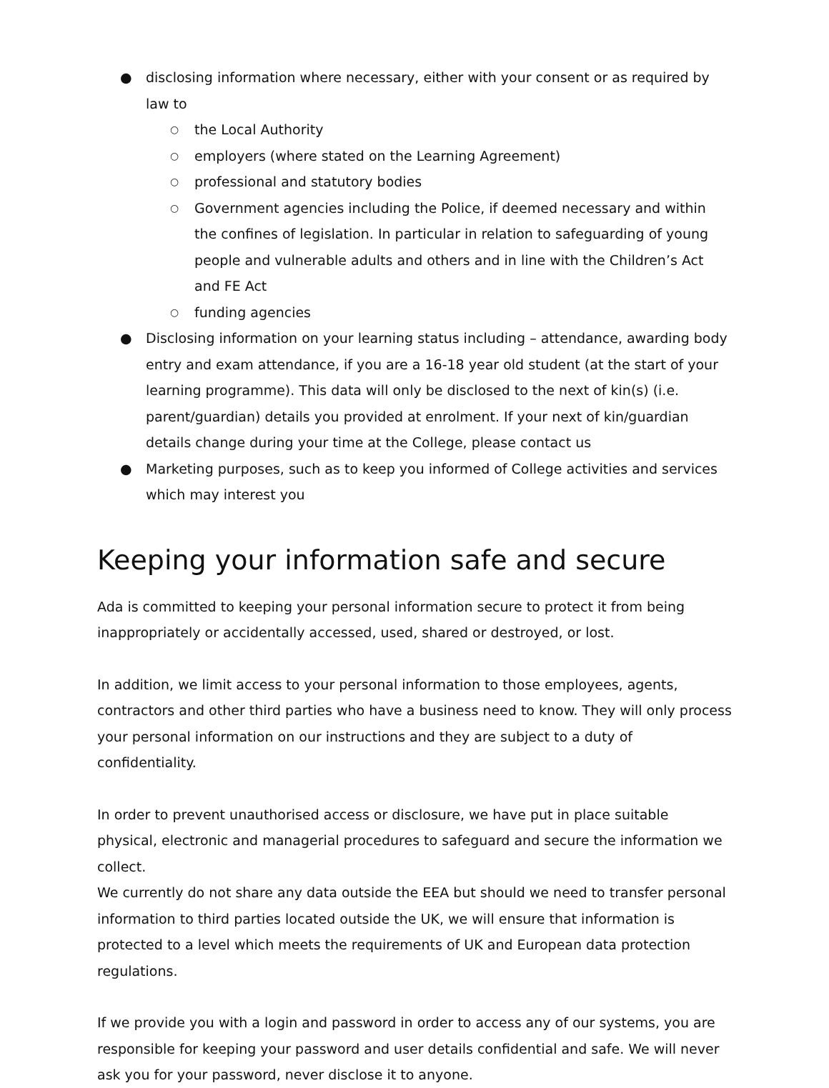● disclosing information where necessary, either with your consent or as required by law to
○ the Local Authority
○ employers (where stated on the Learning Agreement)
○ professional and statutory bodies
○ Government agencies including the Police, if deemed necessary and within the confines of legislation. In particular in relation to safeguarding of young people and vulnerable adults and others and in line with the Children’s Act and FE Act
○ funding agencies
● Disclosing information on your learning status including – attendance, awarding body entry and exam attendance, if you are a 16-18 year old student (at the start of your learning programme). This data will only be disclosed to the next of kin(s) (i.e. parent/guardian) details you provided at enrolment. If your next of kin/guardian details change during your time at the College, please contact us
● Marketing purposes, such as to keep you informed of College activities and services which may interest you
Keeping your information safe and secure
Ada is committed to keeping your personal information secure to protect it from being inappropriately or accidentally accessed, used, shared or destroyed, or lost.
In addition, we limit access to your personal information to those employees, agents, contractors and other third parties who have a business need to know. They will only process your personal information on our instructions and they are subject to a duty of confidentiality.
In order to prevent unauthorised access or disclosure, we have put in place suitable physical, electronic and managerial procedures to safeguard and secure the information we collect.
We currently do not share any data outside the EEA but should we need to transfer personal information to third parties located outside the UK, we will ensure that information is protected to a level which meets the requirements of UK and European data protection regulations.
If we provide you with a login and password in order to access any of our systems, you are responsible for keeping your password and user details confidential and safe. We will never ask you for your password, never disclose it to anyone.